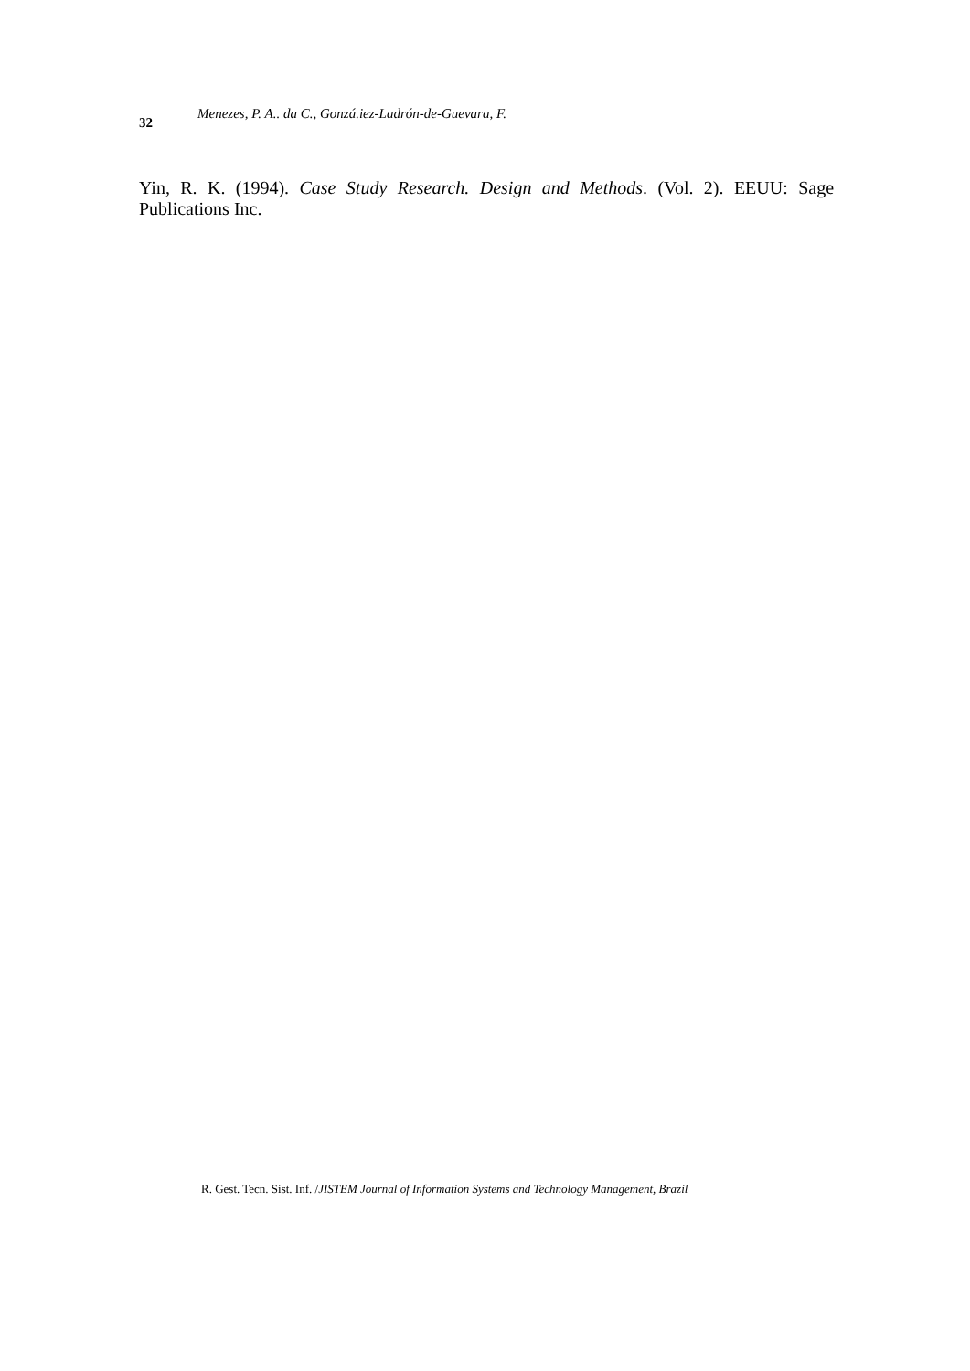32
Menezes, P. A.. da C., Gonzá.iez-Ladrón-de-Guevara, F.
Yin, R. K. (1994). Case Study Research. Design and Methods. (Vol. 2). EEUU: Sage Publications Inc.
R. Gest. Tecn. Sist. Inf. /JISTEM Journal of Information Systems and Technology Management, Brazil